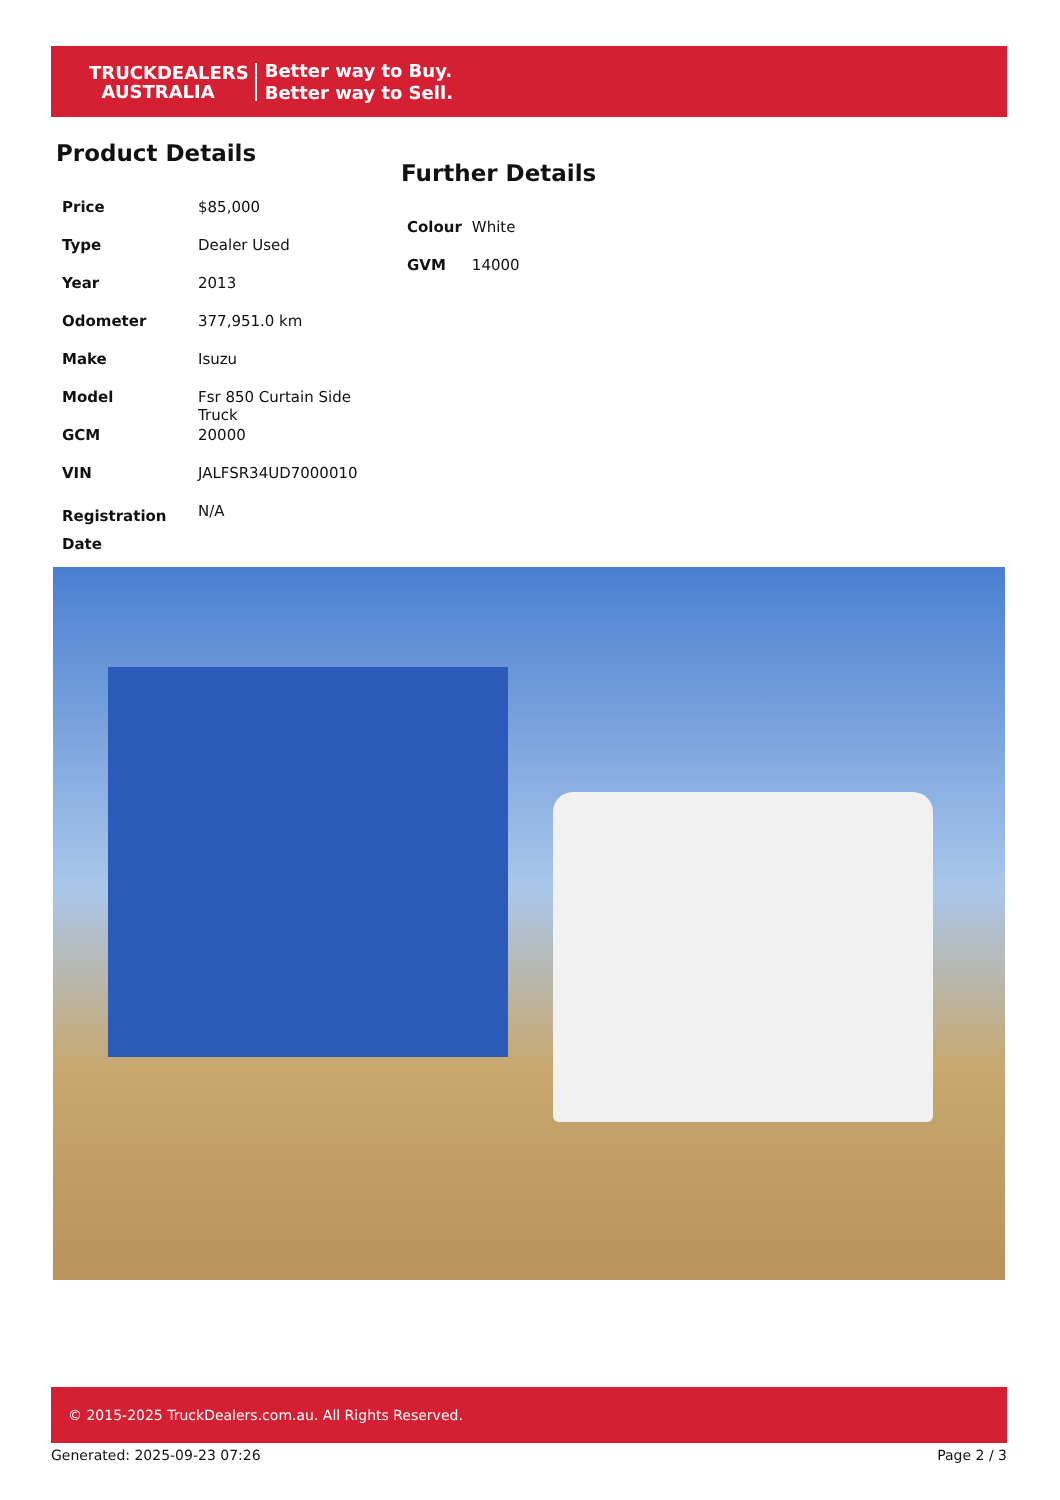TRUCKDEALERS
AUSTRALIA
Better way to Buy.
Better way to Sell.
Product Details
| Price | $85,000 |
| Type | Dealer Used |
| Year | 2013 |
| Odometer | 377,951.0 km |
| Make | Isuzu |
| Model | Fsr 850 Curtain Side Truck |
| GCM | 20000 |
| VIN | JALFSR34UD7000010 |
| Registration Date | N/A |
Further Details
| Colour | White |
| GVM | 14000 |
© 2015-2025 TruckDealers.com.au. All Rights Reserved.
Generated: 2025-09-23 07:26 Page 2 / 3